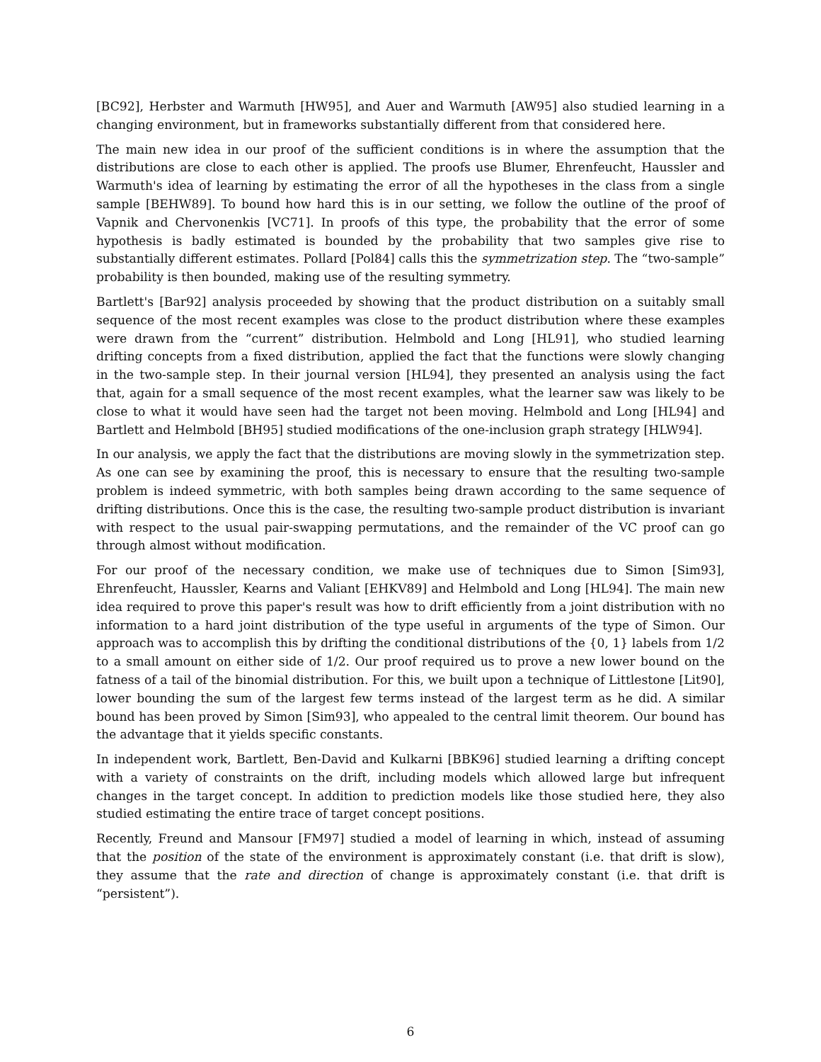[BC92], Herbster and Warmuth [HW95], and Auer and Warmuth [AW95] also studied learning in a changing environment, but in frameworks substantially different from that considered here.
The main new idea in our proof of the sufficient conditions is in where the assumption that the distributions are close to each other is applied. The proofs use Blumer, Ehrenfeucht, Haussler and Warmuth's idea of learning by estimating the error of all the hypotheses in the class from a single sample [BEHW89]. To bound how hard this is in our setting, we follow the outline of the proof of Vapnik and Chervonenkis [VC71]. In proofs of this type, the probability that the error of some hypothesis is badly estimated is bounded by the probability that two samples give rise to substantially different estimates. Pollard [Pol84] calls this the symmetrization step. The “two-sample” probability is then bounded, making use of the resulting symmetry.
Bartlett's [Bar92] analysis proceeded by showing that the product distribution on a suitably small sequence of the most recent examples was close to the product distribution where these examples were drawn from the “current” distribution. Helmbold and Long [HL91], who studied learning drifting concepts from a fixed distribution, applied the fact that the functions were slowly changing in the two-sample step. In their journal version [HL94], they presented an analysis using the fact that, again for a small sequence of the most recent examples, what the learner saw was likely to be close to what it would have seen had the target not been moving. Helmbold and Long [HL94] and Bartlett and Helmbold [BH95] studied modifications of the one-inclusion graph strategy [HLW94].
In our analysis, we apply the fact that the distributions are moving slowly in the symmetrization step. As one can see by examining the proof, this is necessary to ensure that the resulting two-sample problem is indeed symmetric, with both samples being drawn according to the same sequence of drifting distributions. Once this is the case, the resulting two-sample product distribution is invariant with respect to the usual pair-swapping permutations, and the remainder of the VC proof can go through almost without modification.
For our proof of the necessary condition, we make use of techniques due to Simon [Sim93], Ehrenfeucht, Haussler, Kearns and Valiant [EHKV89] and Helmbold and Long [HL94]. The main new idea required to prove this paper's result was how to drift efficiently from a joint distribution with no information to a hard joint distribution of the type useful in arguments of the type of Simon. Our approach was to accomplish this by drifting the conditional distributions of the {0, 1} labels from 1/2 to a small amount on either side of 1/2. Our proof required us to prove a new lower bound on the fatness of a tail of the binomial distribution. For this, we built upon a technique of Littlestone [Lit90], lower bounding the sum of the largest few terms instead of the largest term as he did. A similar bound has been proved by Simon [Sim93], who appealed to the central limit theorem. Our bound has the advantage that it yields specific constants.
In independent work, Bartlett, Ben-David and Kulkarni [BBK96] studied learning a drifting concept with a variety of constraints on the drift, including models which allowed large but infrequent changes in the target concept. In addition to prediction models like those studied here, they also studied estimating the entire trace of target concept positions.
Recently, Freund and Mansour [FM97] studied a model of learning in which, instead of assuming that the position of the state of the environment is approximately constant (i.e. that drift is slow), they assume that the rate and direction of change is approximately constant (i.e. that drift is “persistent”).
6